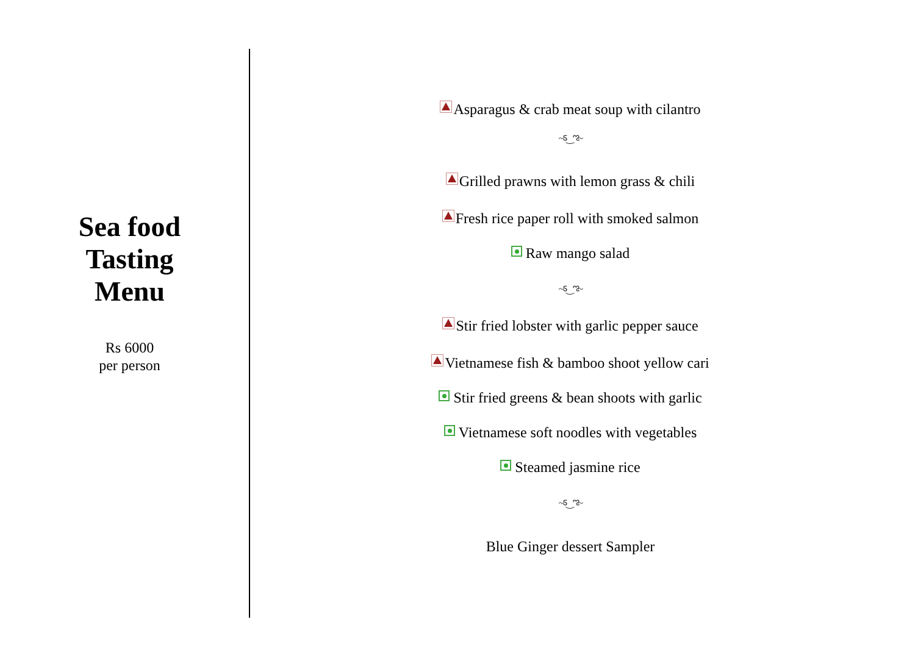Sea food Tasting Menu
Rs 6000
per person
Asparagus & crab meat soup with cilantro
~ಽ‿ಌ~
Grilled prawns with lemon grass & chili
Fresh rice paper roll with smoked salmon
Raw mango salad
~ಽ‿ಌ~
Stir fried lobster with garlic pepper sauce
Vietnamese fish & bamboo shoot yellow cari
Stir fried greens & bean shoots with garlic
Vietnamese soft noodles with vegetables
Steamed jasmine rice
~ಽ‿ಌ~
Blue Ginger dessert Sampler